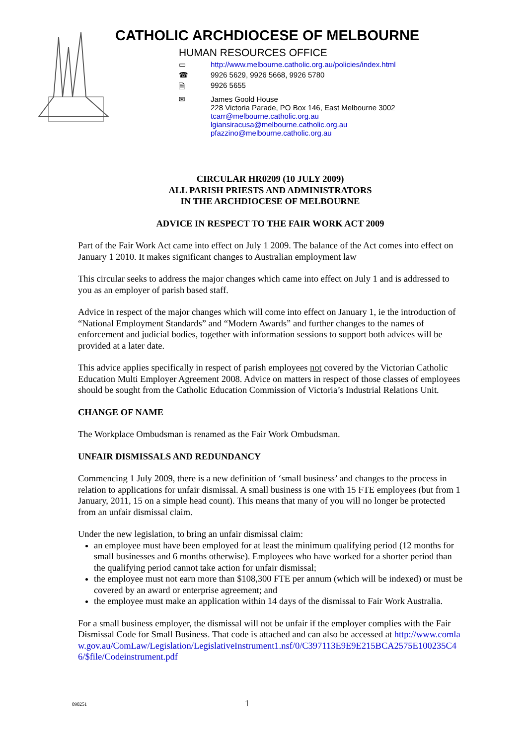CATHOLIC ARCHDIOCESE OF MELBOURNE
HUMAN RESOURCES OFFICE
▭ http://www.melbourne.catholic.org.au/policies/index.html
☎ 9926 5629, 9926 5668, 9926 5780
🗎 9926 5655
✉ James Goold House
228 Victoria Parade, PO Box 146, East Melbourne 3002
tcarr@melbourne.catholic.org.au
lgiansiracusa@melbourne.catholic.org.au
pfazzino@melbourne.catholic.org.au
CIRCULAR HR0209 (10 JULY 2009)
ALL PARISH PRIESTS AND ADMINISTRATORS
IN THE ARCHDIOCESE OF MELBOURNE
ADVICE IN RESPECT TO THE FAIR WORK ACT 2009
Part of the Fair Work Act came into effect on July 1 2009. The balance of the Act comes into effect on January 1 2010. It makes significant changes to Australian employment law
This circular seeks to address the major changes which came into effect on July 1 and is addressed to you as an employer of parish based staff.
Advice in respect of the major changes which will come into effect on January 1, ie the introduction of “National Employment Standards” and “Modern Awards” and further changes to the names of enforcement and judicial bodies, together with information sessions to support both advices will be provided at a later date.
This advice applies specifically in respect of parish employees not covered by the Victorian Catholic Education Multi Employer Agreement 2008. Advice on matters in respect of those classes of employees should be sought from the Catholic Education Commission of Victoria’s Industrial Relations Unit.
CHANGE OF NAME
The Workplace Ombudsman is renamed as the Fair Work Ombudsman.
UNFAIR DISMISSALS AND REDUNDANCY
Commencing 1 July 2009, there is a new definition of ‘small business’ and changes to the process in relation to applications for unfair dismissal. A small business is one with 15 FTE employees (but from 1 January, 2011, 15 on a simple head count). This means that many of you will no longer be protected from an unfair dismissal claim.
Under the new legislation, to bring an unfair dismissal claim:
an employee must have been employed for at least the minimum qualifying period (12 months for small businesses and 6 months otherwise). Employees who have worked for a shorter period than the qualifying period cannot take action for unfair dismissal;
the employee must not earn more than $108,300 FTE per annum (which will be indexed) or must be covered by an award or enterprise agreement; and
the employee must make an application within 14 days of the dismissal to Fair Work Australia.
For a small business employer, the dismissal will not be unfair if the employer complies with the Fair Dismissal Code for Small Business. That code is attached and can also be accessed at http://www.comlaw.gov.au/ComLaw/Legislation/LegislativeInstrument1.nsf/0/C397113E9E9E215BCA2575E100235C46/$file/Codeinstrument.pdf
090251 1